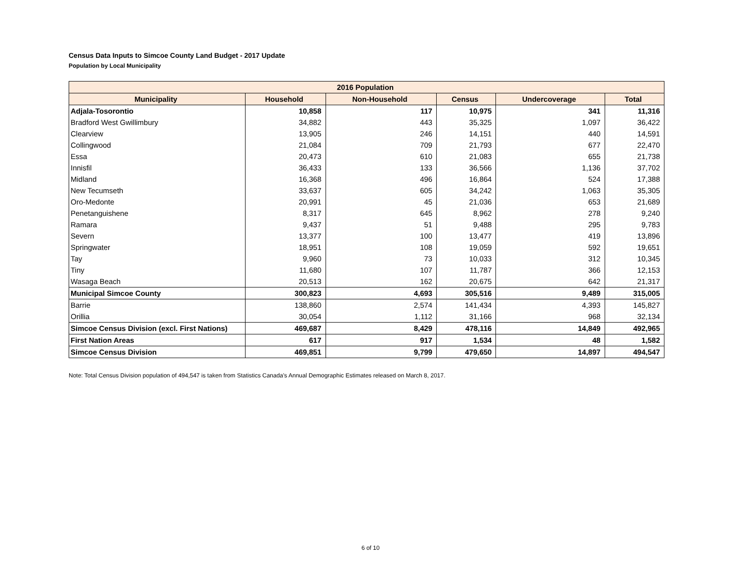Census Data Inputs to Simcoe County Land Budget - 2017 Update
Population by Local Municipality
| 2016 Population | | | | | |
| --- | --- | --- | --- | --- | --- |
| Municipality | Household | Non-Household | Census | Undercoverage | Total |
| Adjala-Tosorontio | 10,858 | 117 | 10,975 | 341 | 11,316 |
| Bradford West Gwillimbury | 34,882 | 443 | 35,325 | 1,097 | 36,422 |
| Clearview | 13,905 | 246 | 14,151 | 440 | 14,591 |
| Collingwood | 21,084 | 709 | 21,793 | 677 | 22,470 |
| Essa | 20,473 | 610 | 21,083 | 655 | 21,738 |
| Innisfil | 36,433 | 133 | 36,566 | 1,136 | 37,702 |
| Midland | 16,368 | 496 | 16,864 | 524 | 17,388 |
| New Tecumseth | 33,637 | 605 | 34,242 | 1,063 | 35,305 |
| Oro-Medonte | 20,991 | 45 | 21,036 | 653 | 21,689 |
| Penetanguishene | 8,317 | 645 | 8,962 | 278 | 9,240 |
| Ramara | 9,437 | 51 | 9,488 | 295 | 9,783 |
| Severn | 13,377 | 100 | 13,477 | 419 | 13,896 |
| Springwater | 18,951 | 108 | 19,059 | 592 | 19,651 |
| Tay | 9,960 | 73 | 10,033 | 312 | 10,345 |
| Tiny | 11,680 | 107 | 11,787 | 366 | 12,153 |
| Wasaga Beach | 20,513 | 162 | 20,675 | 642 | 21,317 |
| Municipal Simcoe County | 300,823 | 4,693 | 305,516 | 9,489 | 315,005 |
| Barrie | 138,860 | 2,574 | 141,434 | 4,393 | 145,827 |
| Orillia | 30,054 | 1,112 | 31,166 | 968 | 32,134 |
| Simcoe Census Division (excl. First Nations) | 469,687 | 8,429 | 478,116 | 14,849 | 492,965 |
| First Nation Areas | 617 | 917 | 1,534 | 48 | 1,582 |
| Simcoe Census Division | 469,851 | 9,799 | 479,650 | 14,897 | 494,547 |
Note: Total Census Division population of 494,547 is taken from Statistics Canada's Annual Demographic Estimates released on March 8, 2017.
6 of 10